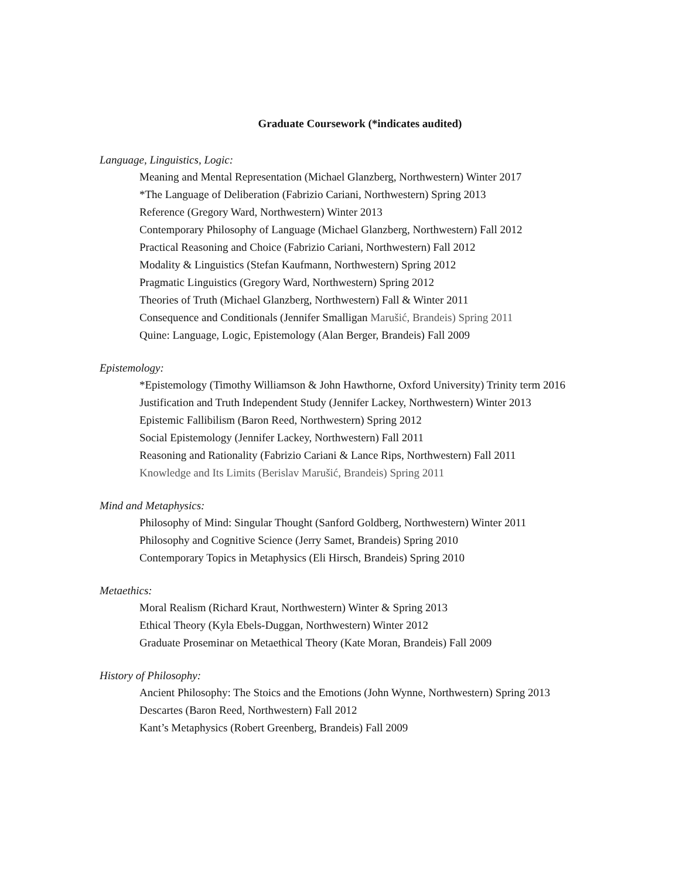Graduate Coursework (*indicates audited)
Language, Linguistics, Logic:
Meaning and Mental Representation (Michael Glanzberg, Northwestern) Winter 2017
*The Language of Deliberation (Fabrizio Cariani, Northwestern) Spring 2013
Reference (Gregory Ward, Northwestern) Winter 2013
Contemporary Philosophy of Language (Michael Glanzberg, Northwestern) Fall 2012
Practical Reasoning and Choice (Fabrizio Cariani, Northwestern) Fall 2012
Modality & Linguistics (Stefan Kaufmann, Northwestern) Spring 2012
Pragmatic Linguistics (Gregory Ward, Northwestern) Spring 2012
Theories of Truth (Michael Glanzberg, Northwestern) Fall & Winter 2011
Consequence and Conditionals (Jennifer Smalligan Marušić, Brandeis) Spring 2011
Quine: Language, Logic, Epistemology (Alan Berger, Brandeis) Fall 2009
Epistemology:
*Epistemology (Timothy Williamson & John Hawthorne, Oxford University) Trinity term 2016
Justification and Truth Independent Study (Jennifer Lackey, Northwestern) Winter 2013
Epistemic Fallibilism (Baron Reed, Northwestern) Spring 2012
Social Epistemology (Jennifer Lackey, Northwestern) Fall 2011
Reasoning and Rationality (Fabrizio Cariani & Lance Rips, Northwestern) Fall 2011
Knowledge and Its Limits (Berislav Marušić, Brandeis) Spring 2011
Mind and Metaphysics:
Philosophy of Mind: Singular Thought (Sanford Goldberg, Northwestern) Winter 2011
Philosophy and Cognitive Science (Jerry Samet, Brandeis) Spring 2010
Contemporary Topics in Metaphysics (Eli Hirsch, Brandeis) Spring 2010
Metaethics:
Moral Realism (Richard Kraut, Northwestern) Winter & Spring 2013
Ethical Theory (Kyla Ebels-Duggan, Northwestern) Winter 2012
Graduate Proseminar on Metaethical Theory (Kate Moran, Brandeis) Fall 2009
History of Philosophy:
Ancient Philosophy: The Stoics and the Emotions (John Wynne, Northwestern) Spring 2013
Descartes (Baron Reed, Northwestern) Fall 2012
Kant’s Metaphysics (Robert Greenberg, Brandeis) Fall 2009